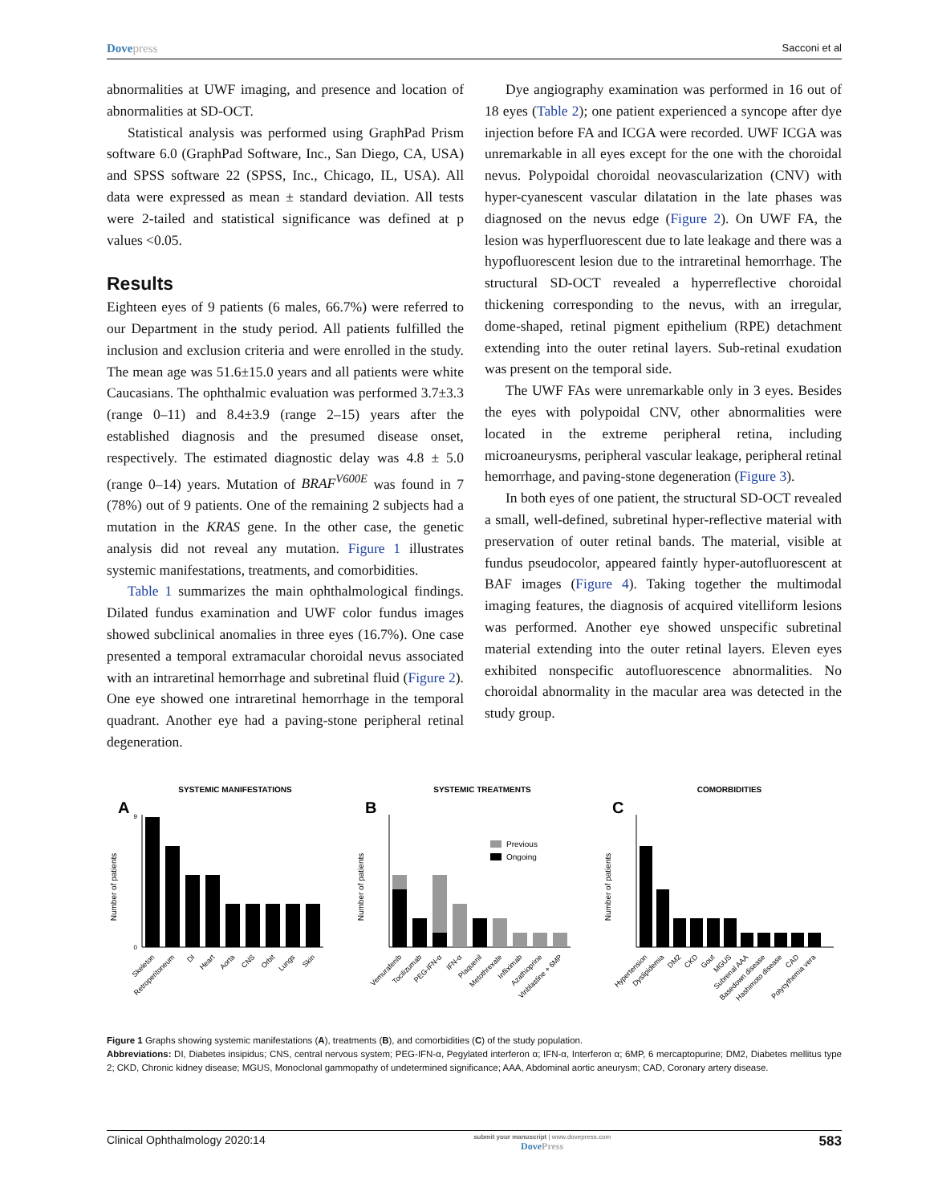Dovepress Sacconi et al
abnormalities at UWF imaging, and presence and location of abnormalities at SD-OCT.
Statistical analysis was performed using GraphPad Prism software 6.0 (GraphPad Software, Inc., San Diego, CA, USA) and SPSS software 22 (SPSS, Inc., Chicago, IL, USA). All data were expressed as mean ± standard deviation. All tests were 2-tailed and statistical significance was defined at p values <0.05.
Results
Eighteen eyes of 9 patients (6 males, 66.7%) were referred to our Department in the study period. All patients fulfilled the inclusion and exclusion criteria and were enrolled in the study. The mean age was 51.6±15.0 years and all patients were white Caucasians. The ophthalmic evaluation was performed 3.7±3.3 (range 0–11) and 8.4±3.9 (range 2–15) years after the established diagnosis and the presumed disease onset, respectively. The estimated diagnostic delay was 4.8 ± 5.0 (range 0–14) years. Mutation of BRAF<sup>V600E</sup> was found in 7 (78%) out of 9 patients. One of the remaining 2 subjects had a mutation in the KRAS gene. In the other case, the genetic analysis did not reveal any mutation. Figure 1 illustrates systemic manifestations, treatments, and comorbidities.
Table 1 summarizes the main ophthalmological findings. Dilated fundus examination and UWF color fundus images showed subclinical anomalies in three eyes (16.7%). One case presented a temporal extramacular choroidal nevus associated with an intraretinal hemorrhage and subretinal fluid (Figure 2). One eye showed one intraretinal hemorrhage in the temporal quadrant. Another eye had a paving-stone peripheral retinal degeneration.
Dye angiography examination was performed in 16 out of 18 eyes (Table 2); one patient experienced a syncope after dye injection before FA and ICGA were recorded. UWF ICGA was unremarkable in all eyes except for the one with the choroidal nevus. Polypoidal choroidal neovascularization (CNV) with hyper-cyanescent vascular dilatation in the late phases was diagnosed on the nevus edge (Figure 2). On UWF FA, the lesion was hyperfluorescent due to late leakage and there was a hypofluorescent lesion due to the intraretinal hemorrhage. The structural SD-OCT revealed a hyperreflective choroidal thickening corresponding to the nevus, with an irregular, dome-shaped, retinal pigment epithelium (RPE) detachment extending into the outer retinal layers. Sub-retinal exudation was present on the temporal side.
The UWF FAs were unremarkable only in 3 eyes. Besides the eyes with polypoidal CNV, other abnormalities were located in the extreme peripheral retina, including microaneurysms, peripheral vascular leakage, peripheral retinal hemorrhage, and paving-stone degeneration (Figure 3).
In both eyes of one patient, the structural SD-OCT revealed a small, well-defined, subretinal hyper-reflective material with preservation of outer retinal bands. The material, visible at fundus pseudocolor, appeared faintly hyper-autofluorescent at BAF images (Figure 4). Taking together the multimodal imaging features, the diagnosis of acquired vitelliform lesions was performed. Another eye showed unspecific subretinal material extending into the outer retinal layers. Eleven eyes exhibited nonspecific autofluorescence abnormalities. No choroidal abnormality in the macular area was detected in the study group.
SYSTEMIC MANIFESTATIONS
A
Number of patients
0
9
Skeleton
Retroperitoneum
DI
Heart
Aorta
CNS
Orbit
Lungs
Skin
SYSTEMIC TREATMENTS
B
Number of patients
Previous
Ongoing
Vemurafenib
Tocilizumab
PEG-IFN-α
IFN-α
Plaquenil
Metothrexate
Infliximab
Azathioprine
Vinblastine + 6MP
COMORBIDITIES
C
Number of patients
Hypertension
Dyslipidemia
DM2
CKD
Gout
MGUS
Subrenal AAA
Basedown disease
Hashimoto disease
CAD
Polycythemia vera
Figure 1 Graphs showing systemic manifestations (A), treatments (B), and comorbidities (C) of the study population.
Abbreviations: DI, Diabetes insipidus; CNS, central nervous system; PEG-IFN-α, Pegylated interferon α; IFN-α, Interferon α; 6MP, 6 mercaptopurine; DM2, Diabetes mellitus type 2; CKD, Chronic kidney disease; MGUS, Monoclonal gammopathy of undetermined significance; AAA, Abdominal aortic aneurysm; CAD, Coronary artery disease.
Clinical Ophthalmology 2020:14 submit your manuscript | www.dovepress.com
DovePress 583